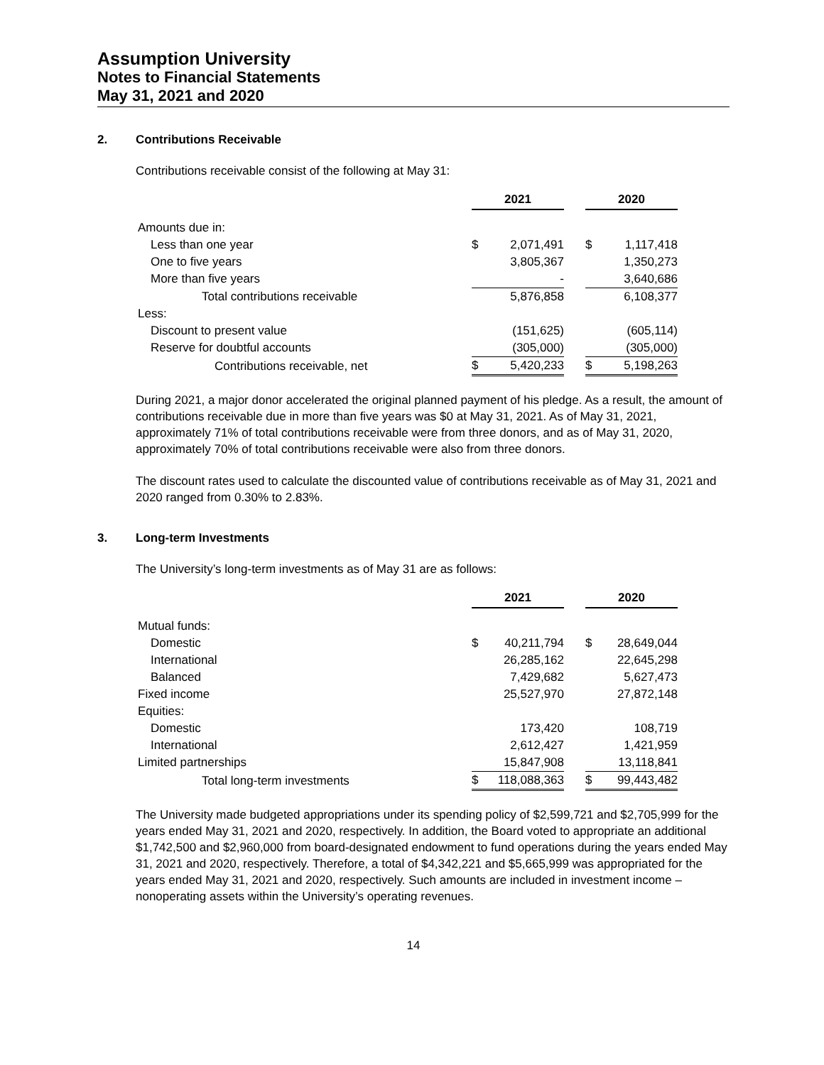Assumption University
Notes to Financial Statements
May 31, 2021 and 2020
2. Contributions Receivable
Contributions receivable consist of the following at May 31:
| | 2021 | | | 2020 | |
| Amounts due in: | | | | | |
| Less than one year | $ | 2,071,491 | | $ | 1,117,418 |
| One to five years | | 3,805,367 | | | 1,350,273 |
| More than five years | | - | | | 3,640,686 |
| Total contributions receivable | | 5,876,858 | | | 6,108,377 |
| Less: | | | | | |
| Discount to present value | | (151,625) | | | (605,114) |
| Reserve for doubtful accounts | | (305,000) | | | (305,000) |
| Contributions receivable, net | $ | 5,420,233 | | $ | 5,198,263 |
During 2021, a major donor accelerated the original planned payment of his pledge. As a result, the amount of contributions receivable due in more than five years was $0 at May 31, 2021. As of May 31, 2021, approximately 71% of total contributions receivable were from three donors, and as of May 31, 2020, approximately 70% of total contributions receivable were also from three donors.
The discount rates used to calculate the discounted value of contributions receivable as of May 31, 2021 and 2020 ranged from 0.30% to 2.83%.
3. Long-term Investments
The University’s long-term investments as of May 31 are as follows:
| | 2021 | | | 2020 | |
| Mutual funds: | | | | | |
| Domestic | $ | 40,211,794 | | $ | 28,649,044 |
| International | | 26,285,162 | | | 22,645,298 |
| Balanced | | 7,429,682 | | | 5,627,473 |
| Fixed income | | 25,527,970 | | | 27,872,148 |
| Equities: | | | | | |
| Domestic | | 173,420 | | | 108,719 |
| International | | 2,612,427 | | | 1,421,959 |
| Limited partnerships | | 15,847,908 | | | 13,118,841 |
| Total long-term investments | $ | 118,088,363 | | $ | 99,443,482 |
The University made budgeted appropriations under its spending policy of $2,599,721 and $2,705,999 for the years ended May 31, 2021 and 2020, respectively. In addition, the Board voted to appropriate an additional $1,742,500 and $2,960,000 from board-designated endowment to fund operations during the years ended May 31, 2021 and 2020, respectively. Therefore, a total of $4,342,221 and $5,665,999 was appropriated for the years ended May 31, 2021 and 2020, respectively. Such amounts are included in investment income – nonoperating assets within the University’s operating revenues.
14